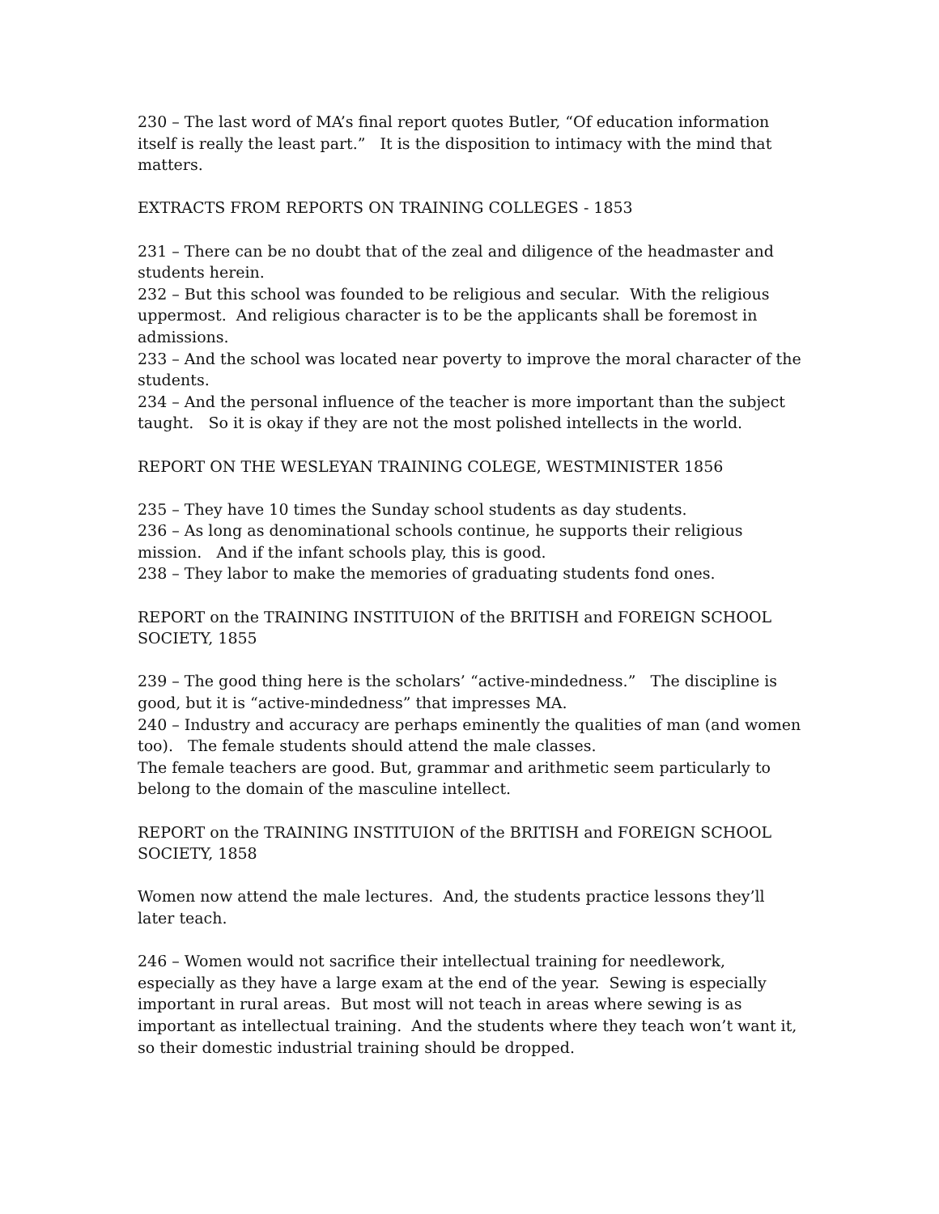230 – The last word of MA’s final report quotes Butler, “Of education information itself is really the least part.” It is the disposition to intimacy with the mind that matters.
EXTRACTS FROM REPORTS ON TRAINING COLLEGES - 1853
231 – There can be no doubt that of the zeal and diligence of the headmaster and students herein.
232 – But this school was founded to be religious and secular. With the religious uppermost. And religious character is to be the applicants shall be foremost in admissions.
233 – And the school was located near poverty to improve the moral character of the students.
234 – And the personal influence of the teacher is more important than the subject taught. So it is okay if they are not the most polished intellects in the world.
REPORT ON THE WESLEYAN TRAINING COLEGE, WESTMINISTER 1856
235 – They have 10 times the Sunday school students as day students.
236 – As long as denominational schools continue, he supports their religious mission. And if the infant schools play, this is good.
238 – They labor to make the memories of graduating students fond ones.
REPORT on the TRAINING INSTITUION of the BRITISH and FOREIGN SCHOOL SOCIETY, 1855
239 – The good thing here is the scholars’ “active-mindedness.” The discipline is good, but it is “active-mindedness” that impresses MA.
240 – Industry and accuracy are perhaps eminently the qualities of man (and women too). The female students should attend the male classes.
The female teachers are good. But, grammar and arithmetic seem particularly to belong to the domain of the masculine intellect.
REPORT on the TRAINING INSTITUION of the BRITISH and FOREIGN SCHOOL SOCIETY, 1858
Women now attend the male lectures. And, the students practice lessons they’ll later teach.
246 – Women would not sacrifice their intellectual training for needlework, especially as they have a large exam at the end of the year. Sewing is especially important in rural areas. But most will not teach in areas where sewing is as important as intellectual training. And the students where they teach won’t want it, so their domestic industrial training should be dropped.